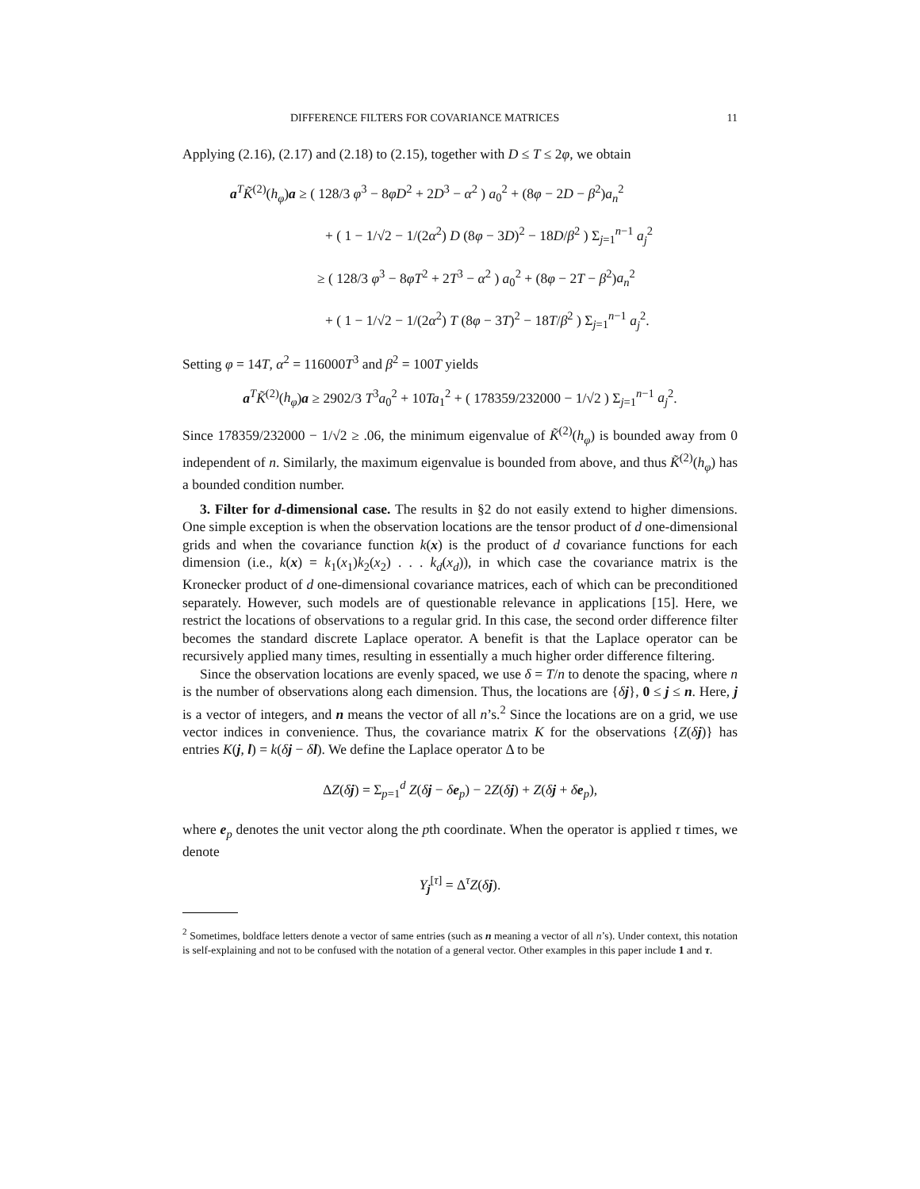DIFFERENCE FILTERS FOR COVARIANCE MATRICES 11
Applying (2.16), (2.17) and (2.18) to (2.15), together with D ≤ T ≤ 2φ, we obtain
a<sup>T</sup>K̃<sup>(2)</sup>(h<sub>φ</sub>)a ≥ ( 128/3 φ<sup>3</sup> − 8φD<sup>2</sup> + 2D<sup>3</sup> − α<sup>2</sup> ) a<sub>0</sub><sup>2</sup> + (8φ − 2D − β<sup>2</sup>)a<sub>n</sub><sup>2</sup>
+ ( 1 − 1/√2 − 1/(2α<sup>2</sup>) D (8φ − 3D)<sup>2</sup> − 18D/β<sup>2</sup> ) Σ<sub>j=1</sub><sup>n−1</sup> a<sub>j</sub><sup>2</sup>
≥ ( 128/3 φ<sup>3</sup> − 8φT<sup>2</sup> + 2T<sup>3</sup> − α<sup>2</sup> ) a<sub>0</sub><sup>2</sup> + (8φ − 2T − β<sup>2</sup>)a<sub>n</sub><sup>2</sup>
+ ( 1 − 1/√2 − 1/(2α<sup>2</sup>) T (8φ − 3T)<sup>2</sup> − 18T/β<sup>2</sup> ) Σ<sub>j=1</sub><sup>n−1</sup> a<sub>j</sub><sup>2</sup>.
Setting φ = 14T, α<sup>2</sup> = 116000T<sup>3</sup> and β<sup>2</sup> = 100T yields
a<sup>T</sup>K̃<sup>(2)</sup>(h<sub>φ</sub>)a ≥ 2902/3 T<sup>3</sup>a<sub>0</sub><sup>2</sup> + 10Ta<sub>1</sub><sup>2</sup> + ( 178359/232000 − 1/√2 ) Σ<sub>j=1</sub><sup>n−1</sup> a<sub>j</sub><sup>2</sup>.
Since 178359/232000 − 1/√2 ≥ .06, the minimum eigenvalue of K̃<sup>(2)</sup>(h<sub>φ</sub>) is bounded away from 0 independent of n. Similarly, the maximum eigenvalue is bounded from above, and thus K̃<sup>(2)</sup>(h<sub>φ</sub>) has a bounded condition number.
3. Filter for d-dimensional case. The results in §2 do not easily extend to higher dimensions. One simple exception is when the observation locations are the tensor product of d one-dimensional grids and when the covariance function k(x) is the product of d covariance functions for each dimension (i.e., k(x) = k<sub>1</sub>(x<sub>1</sub>)k<sub>2</sub>(x<sub>2</sub>) . . . k<sub>d</sub>(x<sub>d</sub>)), in which case the covariance matrix is the Kronecker product of d one-dimensional covariance matrices, each of which can be preconditioned separately. However, such models are of questionable relevance in applications [15]. Here, we restrict the locations of observations to a regular grid. In this case, the second order difference filter becomes the standard discrete Laplace operator. A benefit is that the Laplace operator can be recursively applied many times, resulting in essentially a much higher order difference filtering.
Since the observation locations are evenly spaced, we use δ = T/n to denote the spacing, where n is the number of observations along each dimension. Thus, the locations are {δj}, 0 ≤ j ≤ n. Here, j is a vector of integers, and n means the vector of all n’s.<sup>2</sup> Since the locations are on a grid, we use vector indices in convenience. Thus, the covariance matrix K for the observations {Z(δj)} has entries K(j, l) = k(δj − δl). We define the Laplace operator Δ to be
ΔZ(δj) = Σ<sub>p=1</sub><sup>d</sup> Z(δj − δe<sub>p</sub>) − 2Z(δj) + Z(δj + δe<sub>p</sub>),
where e<sub>p</sub> denotes the unit vector along the pth coordinate. When the operator is applied τ times, we denote
Y<sub>j</sub><sup>[τ]</sup> = Δ<sup>τ</sup>Z(δj).
<sup>2</sup> Sometimes, boldface letters denote a vector of same entries (such as n meaning a vector of all n’s). Under context, this notation is self-explaining and not to be confused with the notation of a general vector. Other examples in this paper include 1 and τ.